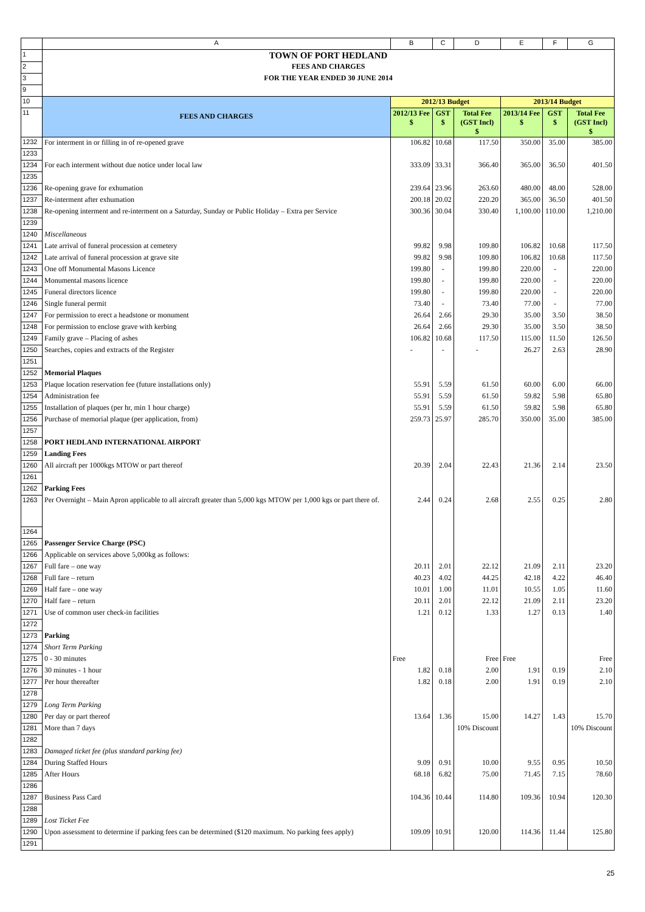| | A | B | C | D | E | F | G |
| 1 | TOWN OF PORT HEDLAND | | | | | | |
| 2 | FEES AND CHARGES | | | | | | |
| 3 | FOR THE YEAR ENDED 30 JUNE 2014 | | | | | | |
| 9 | | | | | | | |
| 10 | FEES AND CHARGES | 2012/13 Budget | | | 2013/14 Budget | | |
| 11 | | 2012/13 Fee $ | GST $ | Total Fee (GST Incl) $ | 2013/14 Fee $ | GST $ | Total Fee (GST Incl) $ |
| 1232 | For interment in or filling in of re-opened grave | 106.82 | 10.68 | 117.50 | 350.00 | 35.00 | 385.00 |
| 1233 | | | | | | | |
| 1234 | For each interment without due notice under local law | 333.09 | 33.31 | 366.40 | 365.00 | 36.50 | 401.50 |
| 1235 | | | | | | | |
| 1236 | Re-opening grave for exhumation | 239.64 | 23.96 | 263.60 | 480.00 | 48.00 | 528.00 |
| 1237 | Re-interment after exhumation | 200.18 | 20.02 | 220.20 | 365.00 | 36.50 | 401.50 |
| 1238 | Re-opening interment and re-interment on a Saturday, Sunday or Public Holiday – Extra per Service | 300.36 | 30.04 | 330.40 | 1,100.00 | 110.00 | 1,210.00 |
| 1239 | | | | | | | |
| 1240 | Miscellaneous | | | | | | |
| 1241 | Late arrival of funeral procession at cemetery | 99.82 | 9.98 | 109.80 | 106.82 | 10.68 | 117.50 |
| 1242 | Late arrival of funeral procession at grave site | 99.82 | 9.98 | 109.80 | 106.82 | 10.68 | 117.50 |
| 1243 | One off Monumental Masons Licence | 199.80 | - | 199.80 | 220.00 | - | 220.00 |
| 1244 | Monumental masons licence | 199.80 | - | 199.80 | 220.00 | - | 220.00 |
| 1245 | Funeral directors licence | 199.80 | - | 199.80 | 220.00 | - | 220.00 |
| 1246 | Single funeral permit | 73.40 | - | 73.40 | 77.00 | - | 77.00 |
| 1247 | For permission to erect a headstone or monument | 26.64 | 2.66 | 29.30 | 35.00 | 3.50 | 38.50 |
| 1248 | For permission to enclose grave with kerbing | 26.64 | 2.66 | 29.30 | 35.00 | 3.50 | 38.50 |
| 1249 | Family grave – Placing of ashes | 106.82 | 10.68 | 117.50 | 115.00 | 11.50 | 126.50 |
| 1250 | Searches, copies and extracts of the Register | - | - | - | 26.27 | 2.63 | 28.90 |
| 1251 | | | | | | | |
| 1252 | Memorial Plaques | | | | | | |
| 1253 | Plaque location reservation fee (future installations only) | 55.91 | 5.59 | 61.50 | 60.00 | 6.00 | 66.00 |
| 1254 | Administration fee | 55.91 | 5.59 | 61.50 | 59.82 | 5.98 | 65.80 |
| 1255 | Installation of plaques (per hr, min 1 hour charge) | 55.91 | 5.59 | 61.50 | 59.82 | 5.98 | 65.80 |
| 1256 | Purchase of memorial plaque (per application, from) | 259.73 | 25.97 | 285.70 | 350.00 | 35.00 | 385.00 |
| 1257 | | | | | | | |
| 1258 | PORT HEDLAND INTERNATIONAL AIRPORT | | | | | | |
| 1259 | Landing Fees | | | | | | |
| 1260 | All aircraft per 1000kgs MTOW or part thereof | 20.39 | 2.04 | 22.43 | 21.36 | 2.14 | 23.50 |
| 1261 | | | | | | | |
| 1262 | Parking Fees | | | | | | |
| 1263 | Per Overnight – Main Apron applicable to all aircraft greater than 5,000 kgs MTOW per 1,000 kgs or part there of. | 2.44 | 0.24 | 2.68 | 2.55 | 0.25 | 2.80 |
| 1264 | | | | | | | |
| 1265 | Passenger Service Charge (PSC) | | | | | | |
| 1266 | Applicable on services above 5,000kg as follows: | | | | | | |
| 1267 | Full fare – one way | 20.11 | 2.01 | 22.12 | 21.09 | 2.11 | 23.20 |
| 1268 | Full fare – return | 40.23 | 4.02 | 44.25 | 42.18 | 4.22 | 46.40 |
| 1269 | Half fare – one way | 10.01 | 1.00 | 11.01 | 10.55 | 1.05 | 11.60 |
| 1270 | Half fare – return | 20.11 | 2.01 | 22.12 | 21.09 | 2.11 | 23.20 |
| 1271 | Use of common user check-in facilities | 1.21 | 0.12 | 1.33 | 1.27 | 0.13 | 1.40 |
| 1272 | | | | | | | |
| 1273 | Parking | | | | | | |
| 1274 | Short Term Parking | | | | | | |
| 1275 | 0 - 30 minutes | Free | | Free | Free | | Free |
| 1276 | 30 minutes - 1 hour | 1.82 | 0.18 | 2.00 | 1.91 | 0.19 | 2.10 |
| 1277 | Per hour thereafter | 1.82 | 0.18 | 2.00 | 1.91 | 0.19 | 2.10 |
| 1278 | | | | | | | |
| 1279 | Long Term Parking | | | | | | |
| 1280 | Per day or part thereof | 13.64 | 1.36 | 15.00 | 14.27 | 1.43 | 15.70 |
| 1281 | More than 7 days | | | 10% Discount | | | 10% Discount |
| 1282 | | | | | | | |
| 1283 | Damaged ticket fee (plus standard parking fee) | | | | | | |
| 1284 | During Staffed Hours | 9.09 | 0.91 | 10.00 | 9.55 | 0.95 | 10.50 |
| 1285 | After Hours | 68.18 | 6.82 | 75.00 | 71.45 | 7.15 | 78.60 |
| 1286 | | | | | | | |
| 1287 | Business Pass Card | 104.36 | 10.44 | 114.80 | 109.36 | 10.94 | 120.30 |
| 1288 | | | | | | | |
| 1289 | Lost Ticket Fee | | | | | | |
| 1290 | Upon assessment to determine if parking fees can be determined ($120 maximum. No parking fees apply) | 109.09 | 10.91 | 120.00 | 114.36 | 11.44 | 125.80 |
| 1291 | | | | | | | |
25